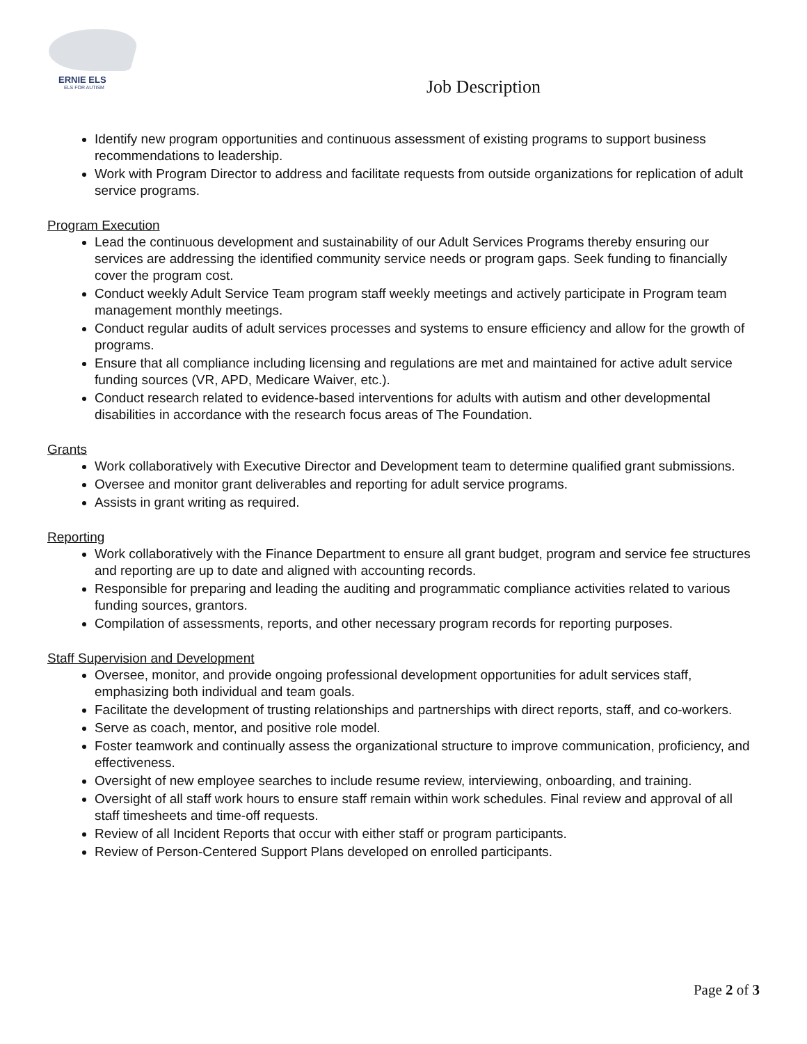ERNIE ELS
ELS FOR AUTISM
Job Description
Identify new program opportunities and continuous assessment of existing programs to support business recommendations to leadership.
Work with Program Director to address and facilitate requests from outside organizations for replication of adult service programs.
Program Execution
Lead the continuous development and sustainability of our Adult Services Programs thereby ensuring our services are addressing the identified community service needs or program gaps. Seek funding to financially cover the program cost.
Conduct weekly Adult Service Team program staff weekly meetings and actively participate in Program team management monthly meetings.
Conduct regular audits of adult services processes and systems to ensure efficiency and allow for the growth of programs.
Ensure that all compliance including licensing and regulations are met and maintained for active adult service funding sources (VR, APD, Medicare Waiver, etc.).
Conduct research related to evidence-based interventions for adults with autism and other developmental disabilities in accordance with the research focus areas of The Foundation.
Grants
Work collaboratively with Executive Director and Development team to determine qualified grant submissions.
Oversee and monitor grant deliverables and reporting for adult service programs.
Assists in grant writing as required.
Reporting
Work collaboratively with the Finance Department to ensure all grant budget, program and service fee structures and reporting are up to date and aligned with accounting records.
Responsible for preparing and leading the auditing and programmatic compliance activities related to various funding sources, grantors.
Compilation of assessments, reports, and other necessary program records for reporting purposes.
Staff Supervision and Development
Oversee, monitor, and provide ongoing professional development opportunities for adult services staff, emphasizing both individual and team goals.
Facilitate the development of trusting relationships and partnerships with direct reports, staff, and co-workers.
Serve as coach, mentor, and positive role model.
Foster teamwork and continually assess the organizational structure to improve communication, proficiency, and effectiveness.
Oversight of new employee searches to include resume review, interviewing, onboarding, and training.
Oversight of all staff work hours to ensure staff remain within work schedules. Final review and approval of all staff timesheets and time-off requests.
Review of all Incident Reports that occur with either staff or program participants.
Review of Person-Centered Support Plans developed on enrolled participants.
Page 2 of 3